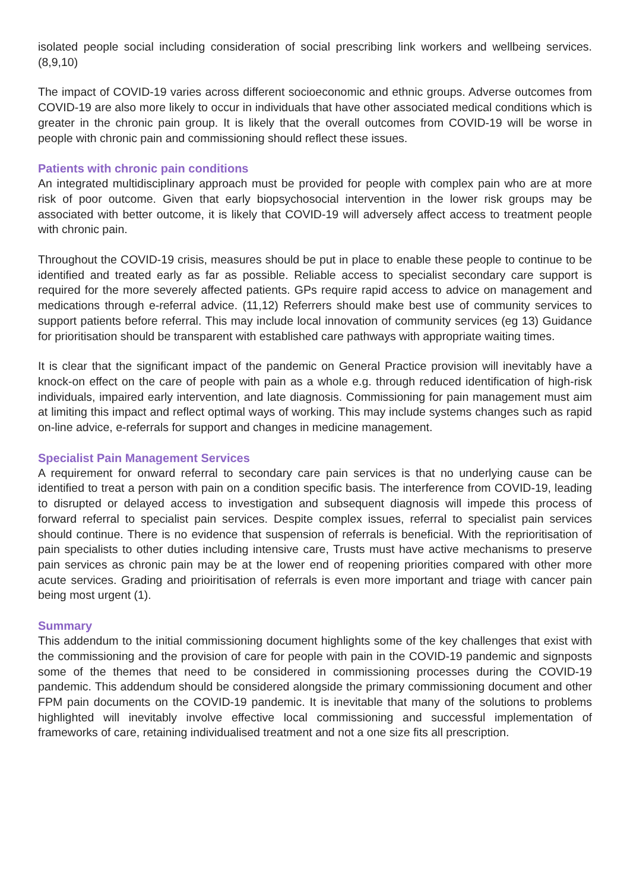isolated people social including consideration of social prescribing link workers and wellbeing services. (8,9,10)
The impact of COVID-19 varies across different socioeconomic and ethnic groups. Adverse outcomes from COVID-19 are also more likely to occur in individuals that have other associated medical conditions which is greater in the chronic pain group. It is likely that the overall outcomes from COVID-19 will be worse in people with chronic pain and commissioning should reflect these issues.
Patients with chronic pain conditions
An integrated multidisciplinary approach must be provided for people with complex pain who are at more risk of poor outcome. Given that early biopsychosocial intervention in the lower risk groups may be associated with better outcome, it is likely that COVID-19 will adversely affect access to treatment people with chronic pain.
Throughout the COVID-19 crisis, measures should be put in place to enable these people to continue to be identified and treated early as far as possible. Reliable access to specialist secondary care support is required for the more severely affected patients. GPs require rapid access to advice on management and medications through e-referral advice. (11,12) Referrers should make best use of community services to support patients before referral. This may include local innovation of community services (eg 13) Guidance for prioritisation should be transparent with established care pathways with appropriate waiting times.
It is clear that the significant impact of the pandemic on General Practice provision will inevitably have a knock-on effect on the care of people with pain as a whole e.g. through reduced identification of high-risk individuals, impaired early intervention, and late diagnosis. Commissioning for pain management must aim at limiting this impact and reflect optimal ways of working. This may include systems changes such as rapid on-line advice, e-referrals for support and changes in medicine management.
Specialist Pain Management Services
A requirement for onward referral to secondary care pain services is that no underlying cause can be identified to treat a person with pain on a condition specific basis. The interference from COVID-19, leading to disrupted or delayed access to investigation and subsequent diagnosis will impede this process of forward referral to specialist pain services. Despite complex issues, referral to specialist pain services should continue. There is no evidence that suspension of referrals is beneficial. With the reprioritisation of pain specialists to other duties including intensive care, Trusts must have active mechanisms to preserve pain services as chronic pain may be at the lower end of reopening priorities compared with other more acute services. Grading and prioiritisation of referrals is even more important and triage with cancer pain being most urgent (1).
Summary
This addendum to the initial commissioning document highlights some of the key challenges that exist with the commissioning and the provision of care for people with pain in the COVID-19 pandemic and signposts some of the themes that need to be considered in commissioning processes during the COVID-19 pandemic. This addendum should be considered alongside the primary commissioning document and other FPM pain documents on the COVID-19 pandemic. It is inevitable that many of the solutions to problems highlighted will inevitably involve effective local commissioning and successful implementation of frameworks of care, retaining individualised treatment and not a one size fits all prescription.